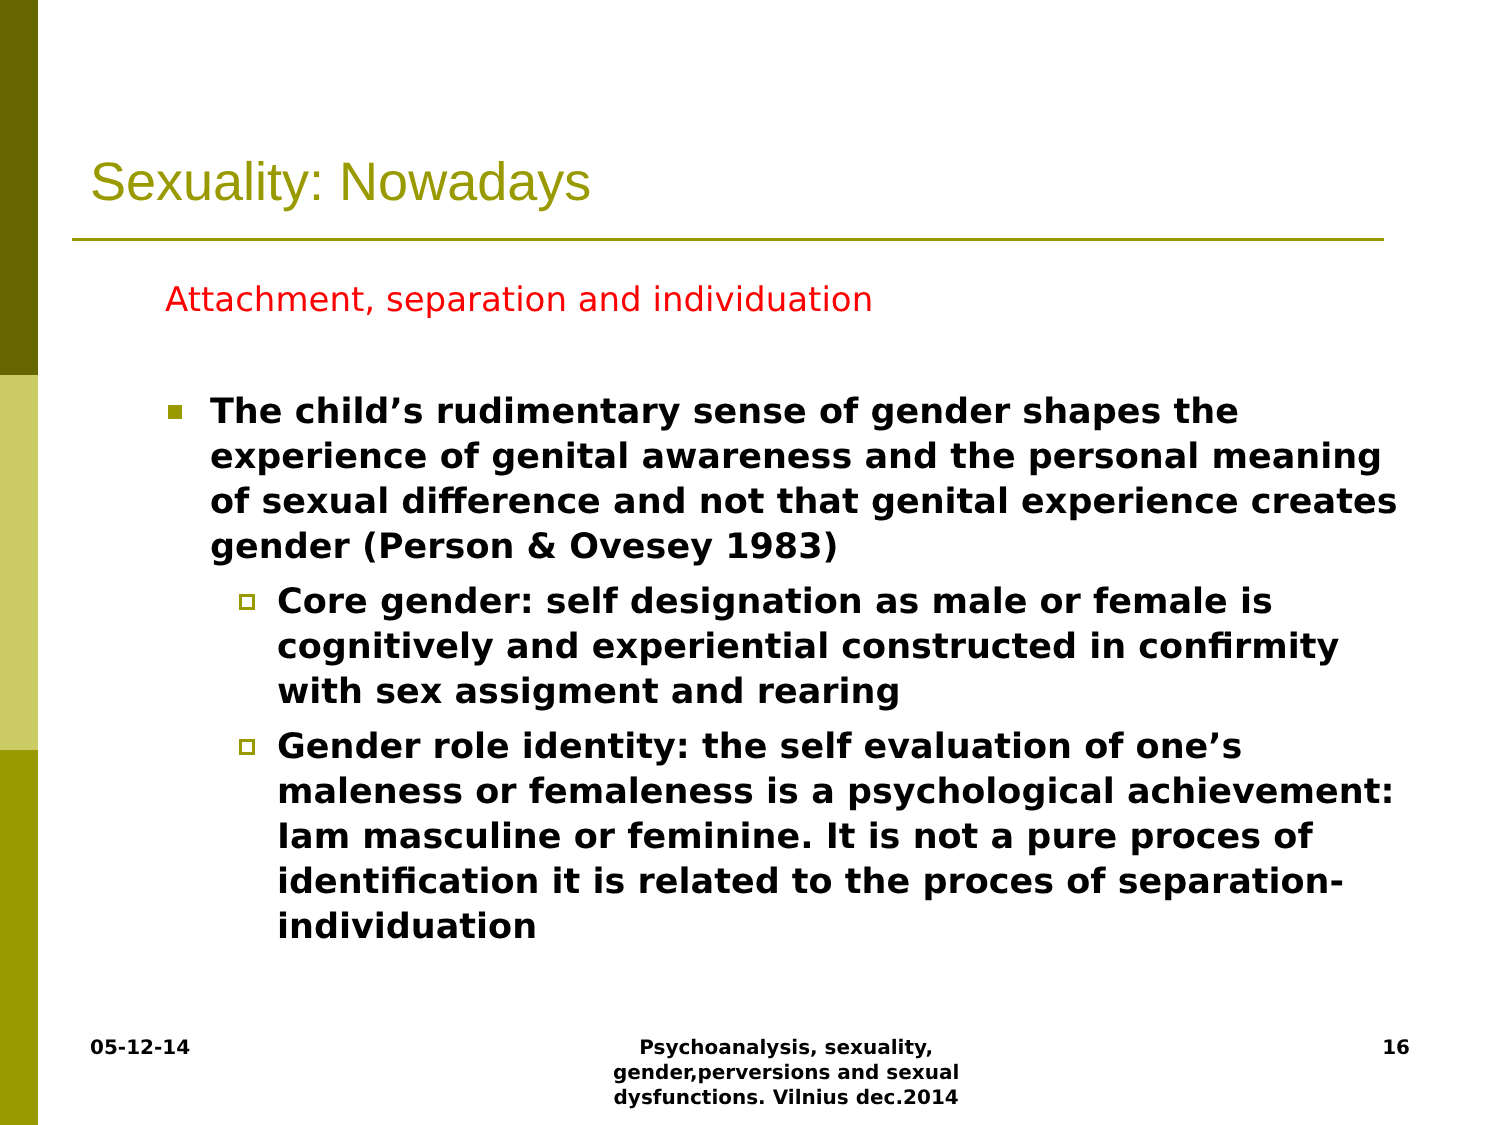Sexuality: Nowadays
Attachment, separation and individuation
The child’s rudimentary sense of gender shapes the experience of genital awareness and the personal meaning of sexual difference and not that genital experience creates gender (Person & Ovesey 1983)
Core gender: self designation as male or female is cognitively and experiential constructed in confirmity with sex assigment and rearing
Gender role identity: the self evaluation of one’s maleness or femaleness is a psychological achievement: Iam masculine or feminine. It is not a pure proces of identification it is related to the proces of separation-individuation
05-12-14
Psychoanalysis, sexuality,
gender,perversions and sexual
dysfunctions. Vilnius dec.2014
16